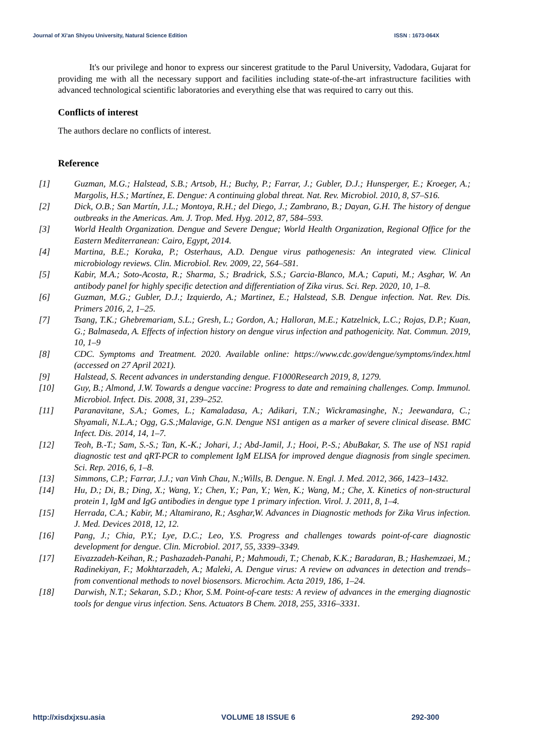Journal of Xi'an Shiyou University, Natural Science Edition ISSN : 1673-064X
It's our privilege and honor to express our sincerest gratitude to the Parul University, Vadodara, Gujarat for providing me with all the necessary support and facilities including state-of-the-art infrastructure facilities with advanced technological scientific laboratories and everything else that was required to carry out this.
Conflicts of interest
The authors declare no conflicts of interest.
Reference
[1] Guzman, M.G.; Halstead, S.B.; Artsob, H.; Buchy, P.; Farrar, J.; Gubler, D.J.; Hunsperger, E.; Kroeger, A.; Margolis, H.S.; Martínez, E. Dengue: A continuing global threat. Nat. Rev. Microbiol. 2010, 8, S7–S16.
[2] Dick, O.B.; San Martín, J.L.; Montoya, R.H.; del Diego, J.; Zambrano, B.; Dayan, G.H. The history of dengue outbreaks in the Americas. Am. J. Trop. Med. Hyg. 2012, 87, 584–593.
[3] World Health Organization. Dengue and Severe Dengue; World Health Organization, Regional Office for the Eastern Mediterranean: Cairo, Egypt, 2014.
[4] Martina, B.E.; Koraka, P.; Osterhaus, A.D. Dengue virus pathogenesis: An integrated view. Clinical microbiology reviews. Clin. Microbiol. Rev. 2009, 22, 564–581.
[5] Kabir, M.A.; Soto-Acosta, R.; Sharma, S.; Bradrick, S.S.; Garcia-Blanco, M.A.; Caputi, M.; Asghar, W. An antibody panel for highly specific detection and differentiation of Zika virus. Sci. Rep. 2020, 10, 1–8.
[6] Guzman, M.G.; Gubler, D.J.; Izquierdo, A.; Martinez, E.; Halstead, S.B. Dengue infection. Nat. Rev. Dis. Primers 2016, 2, 1–25.
[7] Tsang, T.K.; Ghebremariam, S.L.; Gresh, L.; Gordon, A.; Halloran, M.E.; Katzelnick, L.C.; Rojas, D.P.; Kuan, G.; Balmaseda, A. Effects of infection history on dengue virus infection and pathogenicity. Nat. Commun. 2019, 10, 1–9
[8] CDC. Symptoms and Treatment. 2020. Available online: https://www.cdc.gov/dengue/symptoms/index.html (accessed on 27 April 2021).
[9] Halstead, S. Recent advances in understanding dengue. F1000Research 2019, 8, 1279.
[10] Guy, B.; Almond, J.W. Towards a dengue vaccine: Progress to date and remaining challenges. Comp. Immunol. Microbiol. Infect. Dis. 2008, 31, 239–252.
[11] Paranavitane, S.A.; Gomes, L.; Kamaladasa, A.; Adikari, T.N.; Wickramasinghe, N.; Jeewandara, C.; Shyamali, N.L.A.; Ogg, G.S.;Malavige, G.N. Dengue NS1 antigen as a marker of severe clinical disease. BMC Infect. Dis. 2014, 14, 1–7.
[12] Teoh, B.-T.; Sam, S.-S.; Tan, K.-K.; Johari, J.; Abd-Jamil, J.; Hooi, P.-S.; AbuBakar, S. The use of NS1 rapid diagnostic test and qRT-PCR to complement IgM ELISA for improved dengue diagnosis from single specimen. Sci. Rep. 2016, 6, 1–8.
[13] Simmons, C.P.; Farrar, J.J.; van Vinh Chau, N.;Wills, B. Dengue. N. Engl. J. Med. 2012, 366, 1423–1432.
[14] Hu, D.; Di, B.; Ding, X.; Wang, Y.; Chen, Y.; Pan, Y.; Wen, K.; Wang, M.; Che, X. Kinetics of non-structural protein 1, IgM and IgG antibodies in dengue type 1 primary infection. Virol. J. 2011, 8, 1–4.
[15] Herrada, C.A.; Kabir, M.; Altamirano, R.; Asghar,W. Advances in Diagnostic methods for Zika Virus infection. J. Med. Devices 2018, 12, 12.
[16] Pang, J.; Chia, P.Y.; Lye, D.C.; Leo, Y.S. Progress and challenges towards point-of-care diagnostic development for dengue. Clin. Microbiol. 2017, 55, 3339–3349.
[17] Eivazzadeh-Keihan, R.; Pashazadeh-Panahi, P.; Mahmoudi, T.; Chenab, K.K.; Baradaran, B.; Hashemzaei, M.; Radinekiyan, F.; Mokhtarzadeh, A.; Maleki, A. Dengue virus: A review on advances in detection and trends–from conventional methods to novel biosensors. Microchim. Acta 2019, 186, 1–24.
[18] Darwish, N.T.; Sekaran, S.D.; Khor, S.M. Point-of-care tests: A review of advances in the emerging diagnostic tools for dengue virus infection. Sens. Actuators B Chem. 2018, 255, 3316–3331.
http://xisdxjxsu.asia VOLUME 18 ISSUE 6 292-300